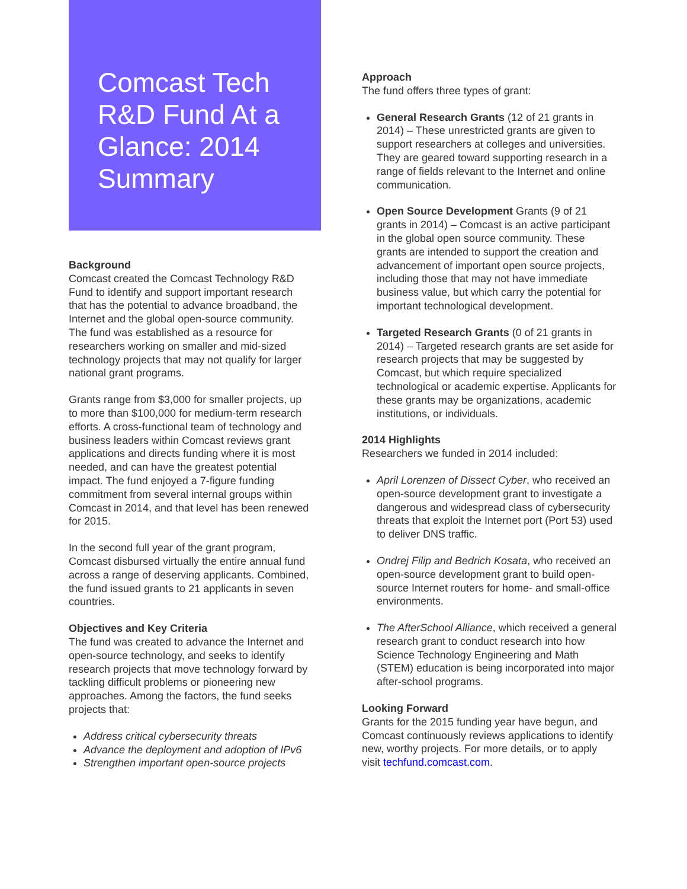Comcast Tech R&D Fund At a Glance: 2014 Summary
Background
Comcast created the Comcast Technology R&D Fund to identify and support important research that has the potential to advance broadband, the Internet and the global open-source community. The fund was established as a resource for researchers working on smaller and mid-sized technology projects that may not qualify for larger national grant programs.
Grants range from $3,000 for smaller projects, up to more than $100,000 for medium-term research efforts. A cross-functional team of technology and business leaders within Comcast reviews grant applications and directs funding where it is most needed, and can have the greatest potential impact. The fund enjoyed a 7-figure funding commitment from several internal groups within Comcast in 2014, and that level has been renewed for 2015.
In the second full year of the grant program, Comcast disbursed virtually the entire annual fund across a range of deserving applicants. Combined, the fund issued grants to 21 applicants in seven countries.
Objectives and Key Criteria
The fund was created to advance the Internet and open-source technology, and seeks to identify research projects that move technology forward by tackling difficult problems or pioneering new approaches. Among the factors, the fund seeks projects that:
Address critical cybersecurity threats
Advance the deployment and adoption of IPv6
Strengthen important open-source projects
Approach
The fund offers three types of grant:
General Research Grants (12 of 21 grants in 2014) – These unrestricted grants are given to support researchers at colleges and universities. They are geared toward supporting research in a range of fields relevant to the Internet and online communication.
Open Source Development Grants (9 of 21 grants in 2014) – Comcast is an active participant in the global open source community. These grants are intended to support the creation and advancement of important open source projects, including those that may not have immediate business value, but which carry the potential for important technological development.
Targeted Research Grants (0 of 21 grants in 2014) – Targeted research grants are set aside for research projects that may be suggested by Comcast, but which require specialized technological or academic expertise. Applicants for these grants may be organizations, academic institutions, or individuals.
2014 Highlights
Researchers we funded in 2014 included:
April Lorenzen of Dissect Cyber, who received an open-source development grant to investigate a dangerous and widespread class of cybersecurity threats that exploit the Internet port (Port 53) used to deliver DNS traffic.
Ondrej Filip and Bedrich Kosata, who received an open-source development grant to build open-source Internet routers for home- and small-office environments.
The AfterSchool Alliance, which received a general research grant to conduct research into how Science Technology Engineering and Math (STEM) education is being incorporated into major after-school programs.
Looking Forward
Grants for the 2015 funding year have begun, and Comcast continuously reviews applications to identify new, worthy projects. For more details, or to apply visit techfund.comcast.com.